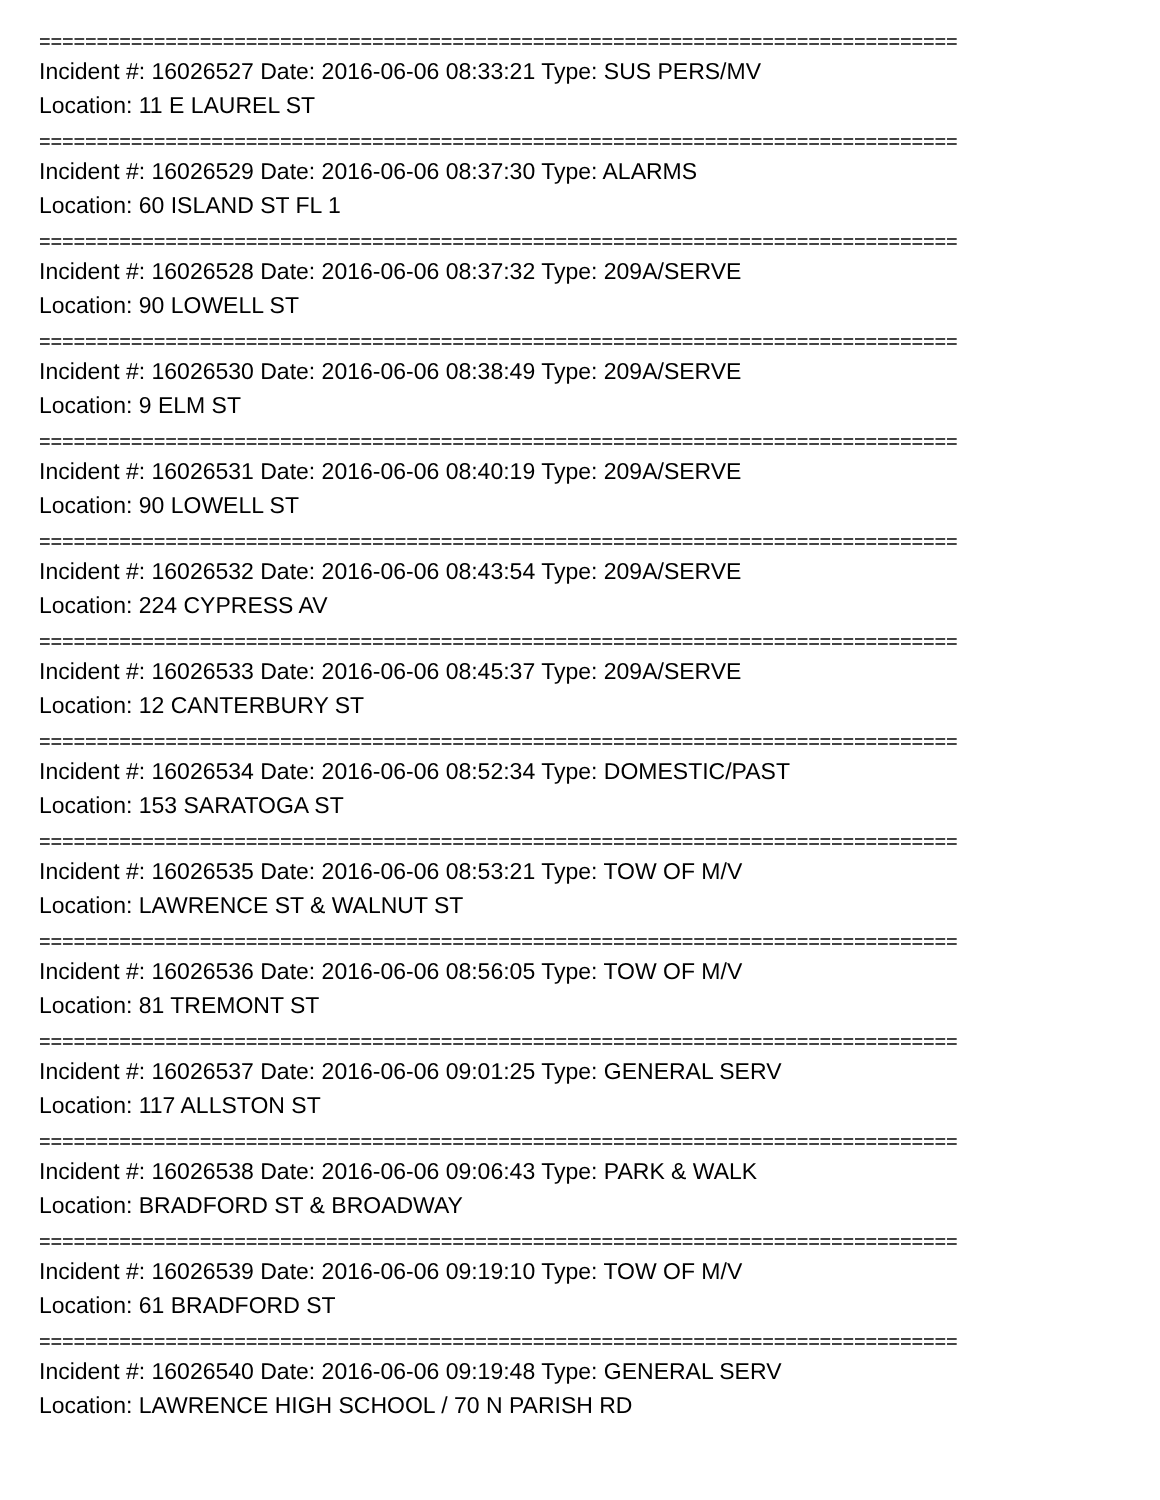================================================================================
Incident #: 16026527 Date: 2016-06-06 08:33:21 Type: SUS PERS/MV
Location: 11 E LAUREL ST
================================================================================
Incident #: 16026529 Date: 2016-06-06 08:37:30 Type: ALARMS
Location: 60 ISLAND ST FL 1
================================================================================
Incident #: 16026528 Date: 2016-06-06 08:37:32 Type: 209A/SERVE
Location: 90 LOWELL ST
================================================================================
Incident #: 16026530 Date: 2016-06-06 08:38:49 Type: 209A/SERVE
Location: 9 ELM ST
================================================================================
Incident #: 16026531 Date: 2016-06-06 08:40:19 Type: 209A/SERVE
Location: 90 LOWELL ST
================================================================================
Incident #: 16026532 Date: 2016-06-06 08:43:54 Type: 209A/SERVE
Location: 224 CYPRESS AV
================================================================================
Incident #: 16026533 Date: 2016-06-06 08:45:37 Type: 209A/SERVE
Location: 12 CANTERBURY ST
================================================================================
Incident #: 16026534 Date: 2016-06-06 08:52:34 Type: DOMESTIC/PAST
Location: 153 SARATOGA ST
================================================================================
Incident #: 16026535 Date: 2016-06-06 08:53:21 Type: TOW OF M/V
Location: LAWRENCE ST & WALNUT ST
================================================================================
Incident #: 16026536 Date: 2016-06-06 08:56:05 Type: TOW OF M/V
Location: 81 TREMONT ST
================================================================================
Incident #: 16026537 Date: 2016-06-06 09:01:25 Type: GENERAL SERV
Location: 117 ALLSTON ST
================================================================================
Incident #: 16026538 Date: 2016-06-06 09:06:43 Type: PARK & WALK
Location: BRADFORD ST & BROADWAY
================================================================================
Incident #: 16026539 Date: 2016-06-06 09:19:10 Type: TOW OF M/V
Location: 61 BRADFORD ST
================================================================================
Incident #: 16026540 Date: 2016-06-06 09:19:48 Type: GENERAL SERV
Location: LAWRENCE HIGH SCHOOL / 70 N PARISH RD